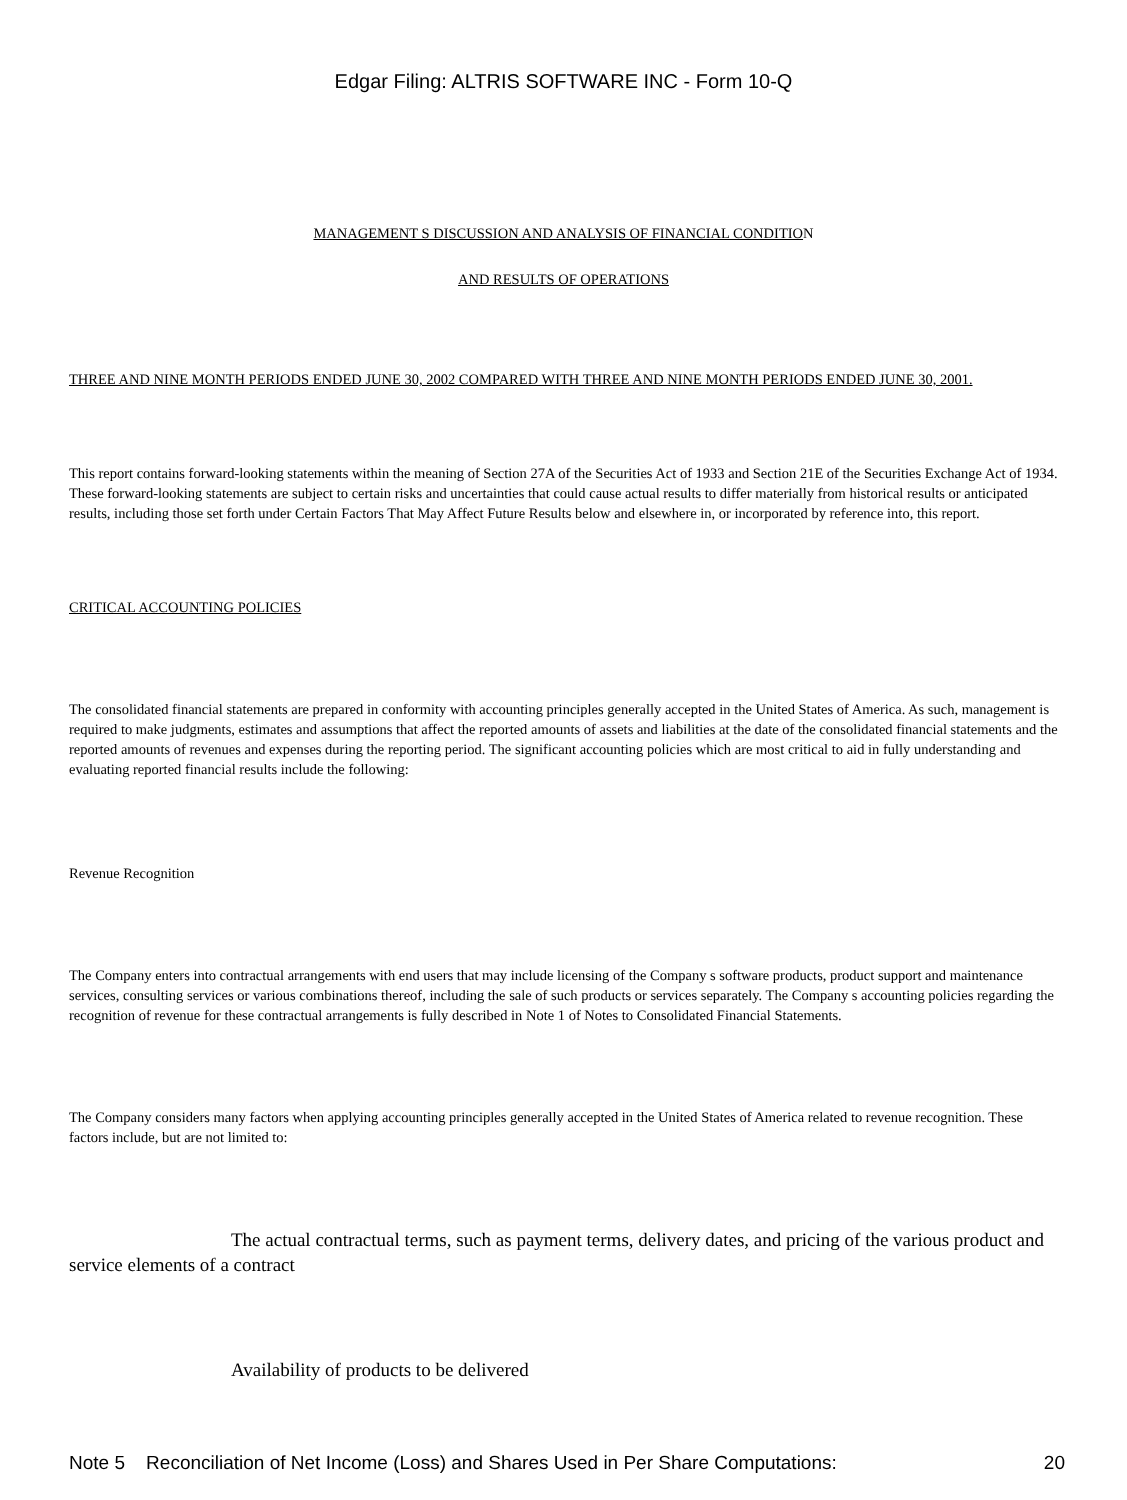Edgar Filing: ALTRIS SOFTWARE INC - Form 10-Q
MANAGEMENT S DISCUSSION AND ANALYSIS OF FINANCIAL CONDITION
AND RESULTS OF OPERATIONS
THREE AND NINE MONTH PERIODS ENDED JUNE 30, 2002 COMPARED WITH THREE AND NINE MONTH PERIODS ENDED JUNE 30, 2001.
This report contains forward-looking statements within the meaning of Section 27A of the Securities Act of 1933 and Section 21E of the Securities Exchange Act of 1934. These forward-looking statements are subject to certain risks and uncertainties that could cause actual results to differ materially from historical results or anticipated results, including those set forth under Certain Factors That May Affect Future Results below and elsewhere in, or incorporated by reference into, this report.
CRITICAL ACCOUNTING POLICIES
The consolidated financial statements are prepared in conformity with accounting principles generally accepted in the United States of America. As such, management is required to make judgments, estimates and assumptions that affect the reported amounts of assets and liabilities at the date of the consolidated financial statements and the reported amounts of revenues and expenses during the reporting period. The significant accounting policies which are most critical to aid in fully understanding and evaluating reported financial results include the following:
Revenue Recognition
The Company enters into contractual arrangements with end users that may include licensing of the Company s software products, product support and maintenance services, consulting services or various combinations thereof, including the sale of such products or services separately. The Company s accounting policies regarding the recognition of revenue for these contractual arrangements is fully described in Note 1 of Notes to Consolidated Financial Statements.
The Company considers many factors when applying accounting principles generally accepted in the United States of America related to revenue recognition. These factors include, but are not limited to:
The actual contractual terms, such as payment terms, delivery dates, and pricing of the various product and service elements of a contract
Availability of products to be delivered
Note 5 Reconciliation of Net Income (Loss) and Shares Used in Per Share Computations: 20